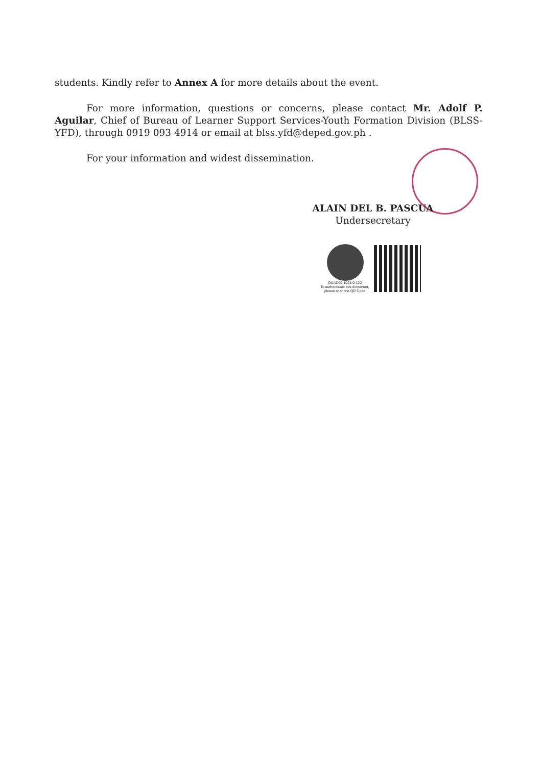students. Kindly refer to Annex A for more details about the event.
For more information, questions or concerns, please contact Mr. Adolf P. Aguilar, Chief of Bureau of Learner Support Services-Youth Formation Division (BLSS-YFD), through 0919 093 4914 or email at blss.yfd@deped.gov.ph .
For your information and widest dissemination.
ALAIN DEL B. PASCUA
Undersecretary
OUAD00-1021-0 120
To authenticate this document, please scan the QR Code